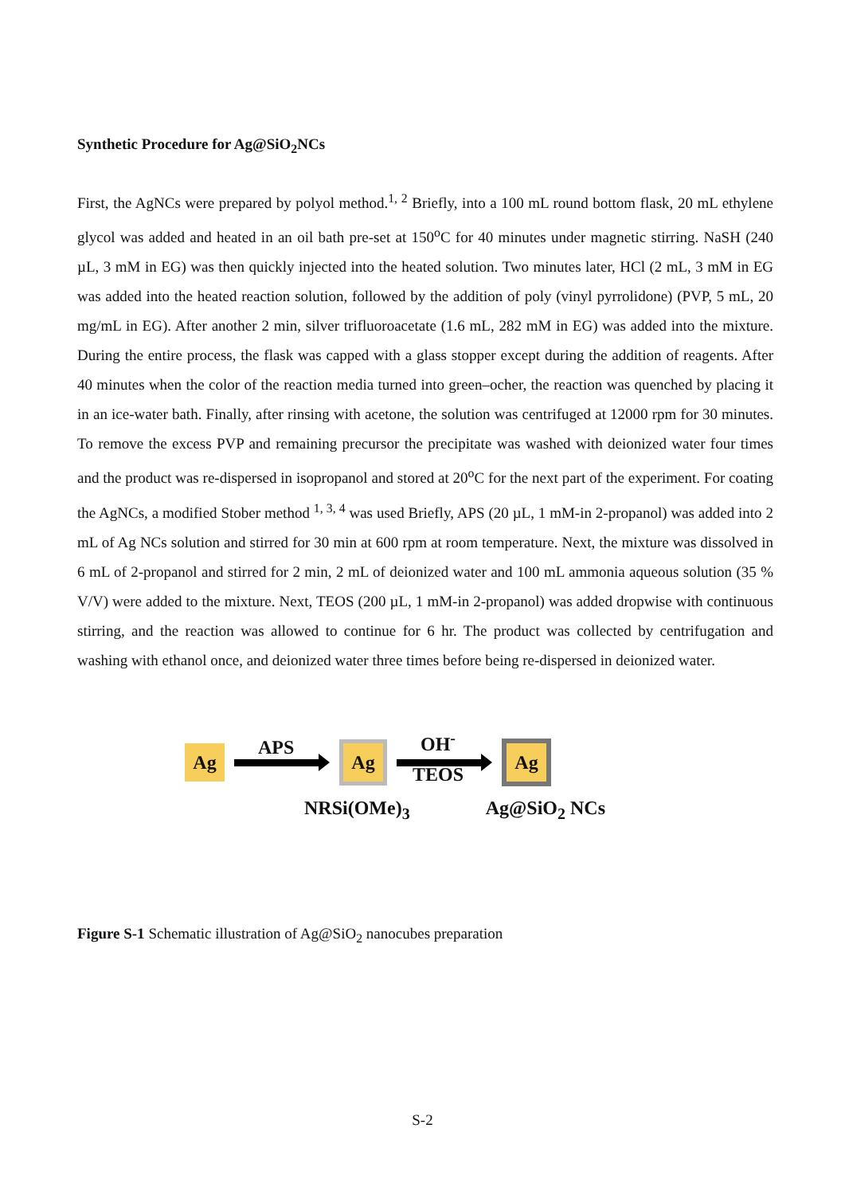Synthetic Procedure for Ag@SiO<sub>2</sub>NCs
First, the AgNCs were prepared by polyol method.<sup>1, 2</sup> Briefly, into a 100 mL round bottom flask, 20 mL ethylene glycol was added and heated in an oil bath pre-set at 150<sup>o</sup>C for 40 minutes under magnetic stirring. NaSH (240 µL, 3 mM in EG) was then quickly injected into the heated solution. Two minutes later, HCl (2 mL, 3 mM in EG was added into the heated reaction solution, followed by the addition of poly (vinyl pyrrolidone) (PVP, 5 mL, 20 mg/mL in EG). After another 2 min, silver trifluoroacetate (1.6 mL, 282 mM in EG) was added into the mixture. During the entire process, the flask was capped with a glass stopper except during the addition of reagents. After 40 minutes when the color of the reaction media turned into green–ocher, the reaction was quenched by placing it in an ice-water bath. Finally, after rinsing with acetone, the solution was centrifuged at 12000 rpm for 30 minutes. To remove the excess PVP and remaining precursor the precipitate was washed with deionized water four times and the product was re-dispersed in isopropanol and stored at 20<sup>o</sup>C for the next part of the experiment. For coating the AgNCs, a modified Stober method <sup>1, 3, 4</sup> was used Briefly, APS (20 µL, 1 mM-in 2-propanol) was added into 2 mL of Ag NCs solution and stirred for 30 min at 600 rpm at room temperature. Next, the mixture was dissolved in 6 mL of 2-propanol and stirred for 2 min, 2 mL of deionized water and 100 mL ammonia aqueous solution (35 % V/V) were added to the mixture. Next, TEOS (200 µL, 1 mM-in 2-propanol) was added dropwise with continuous stirring, and the reaction was allowed to continue for 6 hr. The product was collected by centrifugation and washing with ethanol once, and deionized water three times before being re-dispersed in deionized water.
Ag
APS
Ag
OH<sup>-</sup>
TEOS
Ag
NRSi(OMe)<sub>3</sub> Ag@SiO<sub>2</sub> NCs
Figure S-1 Schematic illustration of Ag@SiO<sub>2</sub> nanocubes preparation
S-2